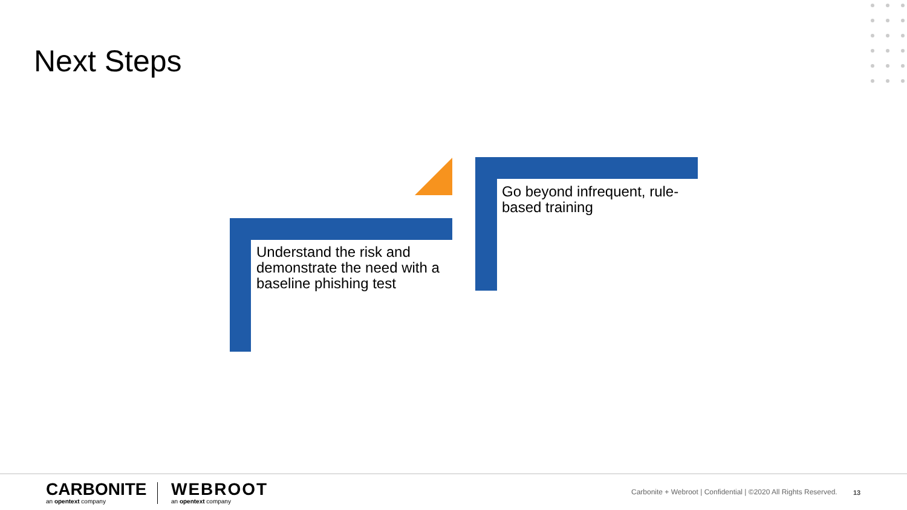Next Steps
Go beyond infrequent, rule-based training
Understand the risk and demonstrate the need with a baseline phishing test
CARBONITE
an opentext company
WEBROOT
an opentext company
Carbonite + Webroot | Confidential | ©2020 All Rights Reserved.
13